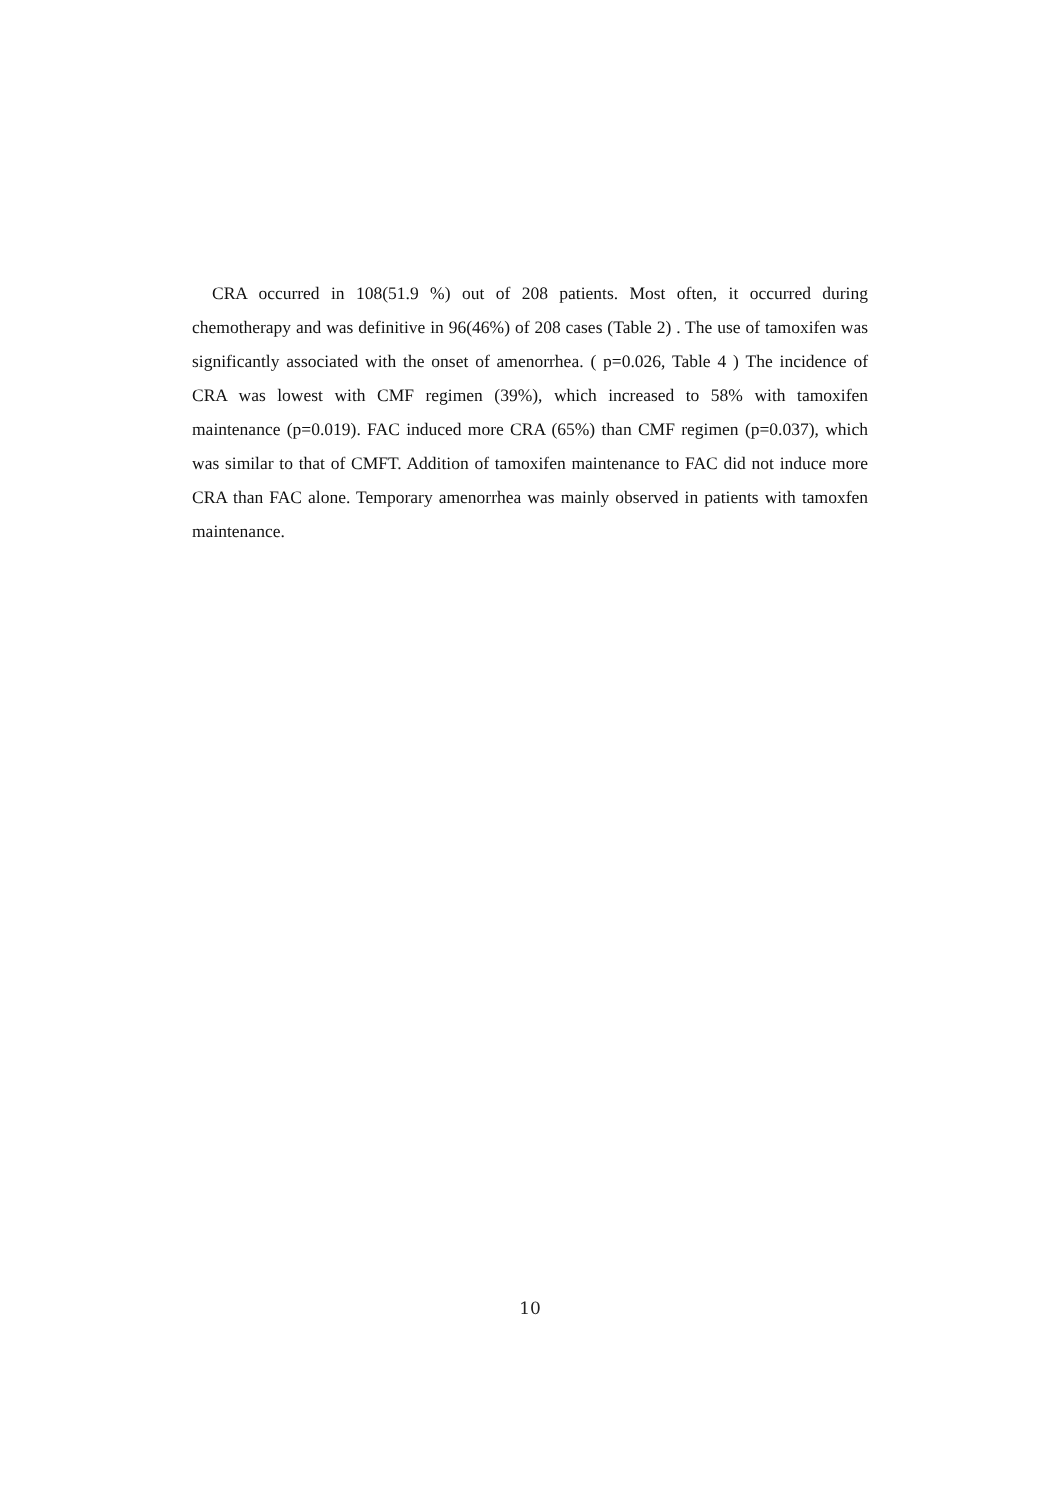CRA occurred in 108(51.9 %) out of 208 patients. Most often, it occurred during chemotherapy and was definitive in 96(46%) of 208 cases (Table 2) . The use of tamoxifen was significantly associated with the onset of amenorrhea. ( p=0.026, Table 4 ) The incidence of CRA was lowest with CMF regimen (39%), which increased to 58% with tamoxifen maintenance (p=0.019). FAC induced more CRA (65%) than CMF regimen (p=0.037), which was similar to that of CMFT. Addition of tamoxifen maintenance to FAC did not induce more CRA than FAC alone. Temporary amenorrhea was mainly observed in patients with tamoxfen maintenance.
10